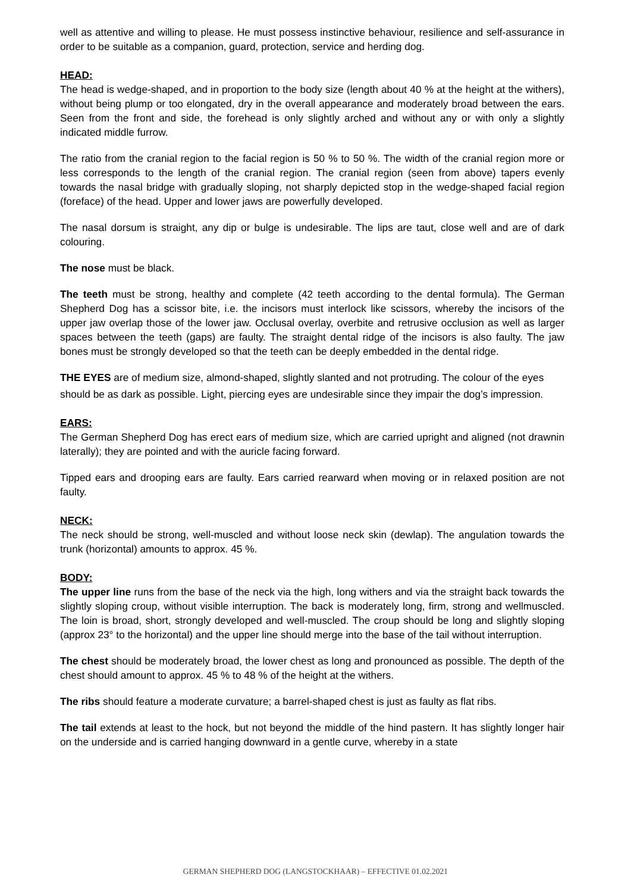well as attentive and willing to please. He must possess instinctive behaviour, resilience and self-assurance in order to be suitable as a companion, guard, protection, service and herding dog.
HEAD:
The head is wedge-shaped, and in proportion to the body size (length about 40 % at the height at the withers), without being plump or too elongated, dry in the overall appearance and moderately broad between the ears. Seen from the front and side, the forehead is only slightly arched and without any or with only a slightly indicated middle furrow.
The ratio from the cranial region to the facial region is 50 % to 50 %. The width of the cranial region more or less corresponds to the length of the cranial region. The cranial region (seen from above) tapers evenly towards the nasal bridge with gradually sloping, not sharply depicted stop in the wedge-shaped facial region (foreface) of the head. Upper and lower jaws are powerfully developed.
The nasal dorsum is straight, any dip or bulge is undesirable. The lips are taut, close well and are of dark colouring.
The nose must be black.
The teeth must be strong, healthy and complete (42 teeth according to the dental formula). The German Shepherd Dog has a scissor bite, i.e. the incisors must interlock like scissors, whereby the incisors of the upper jaw overlap those of the lower jaw. Occlusal overlay, overbite and retrusive occlusion as well as larger spaces between the teeth (gaps) are faulty. The straight dental ridge of the incisors is also faulty. The jaw bones must be strongly developed so that the teeth can be deeply embedded in the dental ridge.
THE EYES are of medium size, almond-shaped, slightly slanted and not protruding. The colour of the eyes
should be as dark as possible. Light, piercing eyes are undesirable since they impair the dog’s impression.
EARS:
The German Shepherd Dog has erect ears of medium size, which are carried upright and aligned (not drawnin laterally); they are pointed and with the auricle facing forward.
Tipped ears and drooping ears are faulty. Ears carried rearward when moving or in relaxed position are not faulty.
NECK:
The neck should be strong, well-muscled and without loose neck skin (dewlap). The angulation towards the trunk (horizontal) amounts to approx. 45 %.
BODY:
The upper line runs from the base of the neck via the high, long withers and via the straight back towards the slightly sloping croup, without visible interruption. The back is moderately long, firm, strong and wellmuscled. The loin is broad, short, strongly developed and well-muscled. The croup should be long and slightly sloping (approx 23° to the horizontal) and the upper line should merge into the base of the tail without interruption.
The chest should be moderately broad, the lower chest as long and pronounced as possible. The depth of the chest should amount to approx. 45 % to 48 % of the height at the withers.
The ribs should feature a moderate curvature; a barrel-shaped chest is just as faulty as flat ribs.
The tail extends at least to the hock, but not beyond the middle of the hind pastern. It has slightly longer hair on the underside and is carried hanging downward in a gentle curve, whereby in a state
GERMAN SHEPHERD DOG (LANGSTOCKHAAR) – EFFECTIVE 01.02.2021